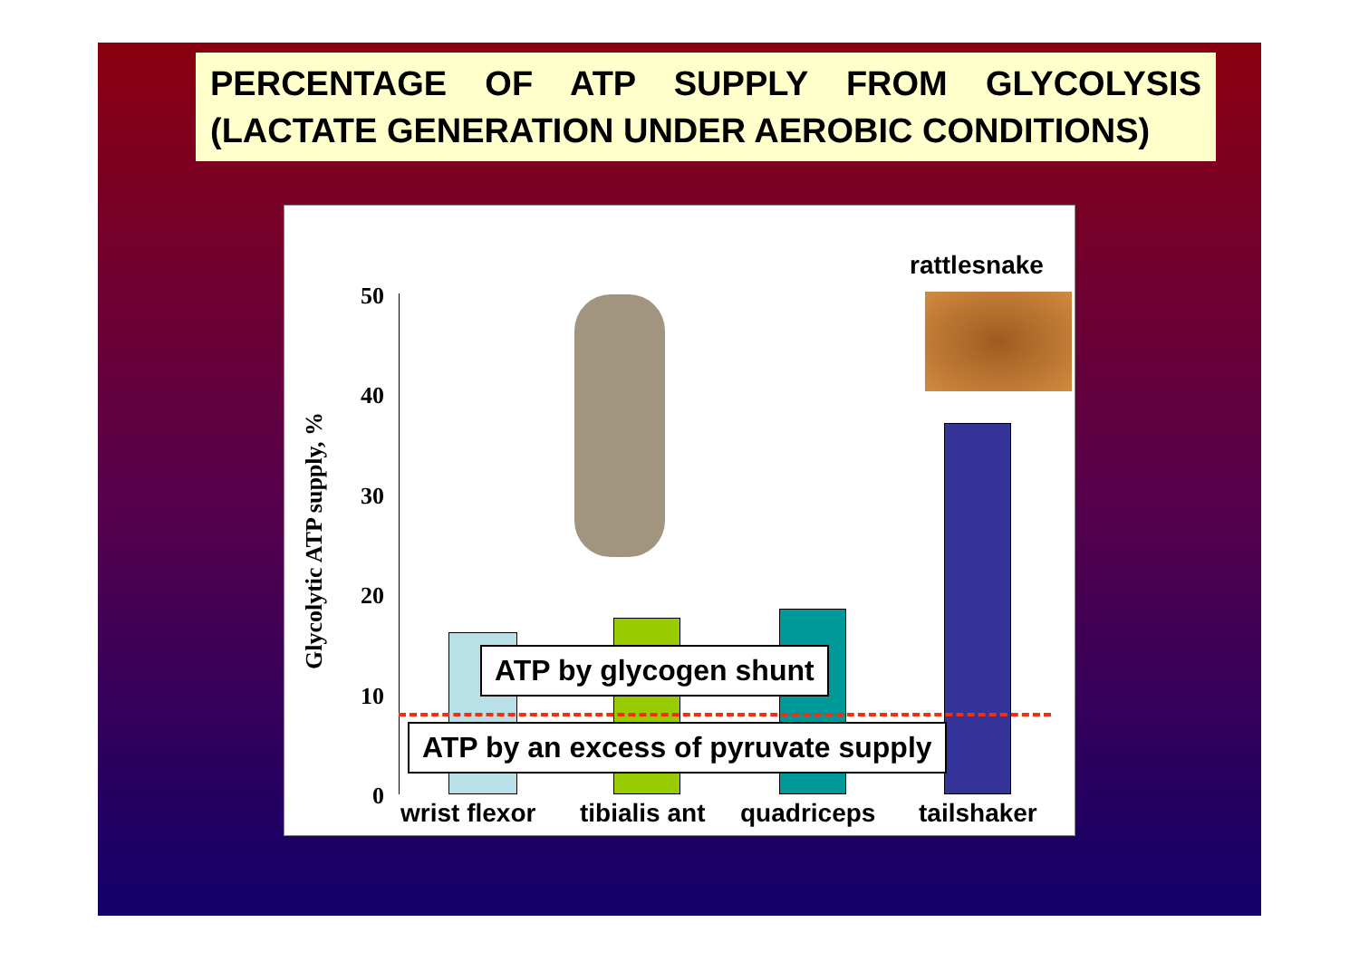PERCENTAGE OF ATP SUPPLY FROM GLYCOLYSIS (LACTATE GENERATION UNDER AEROBIC CONDITIONS)
Glycolytic ATP supply, %
50
40
30
20
10
0
rattlesnake
ATP by glycogen shunt
ATP by an excess of pyruvate supply
wrist flexor tibialis ant quadriceps tailshaker